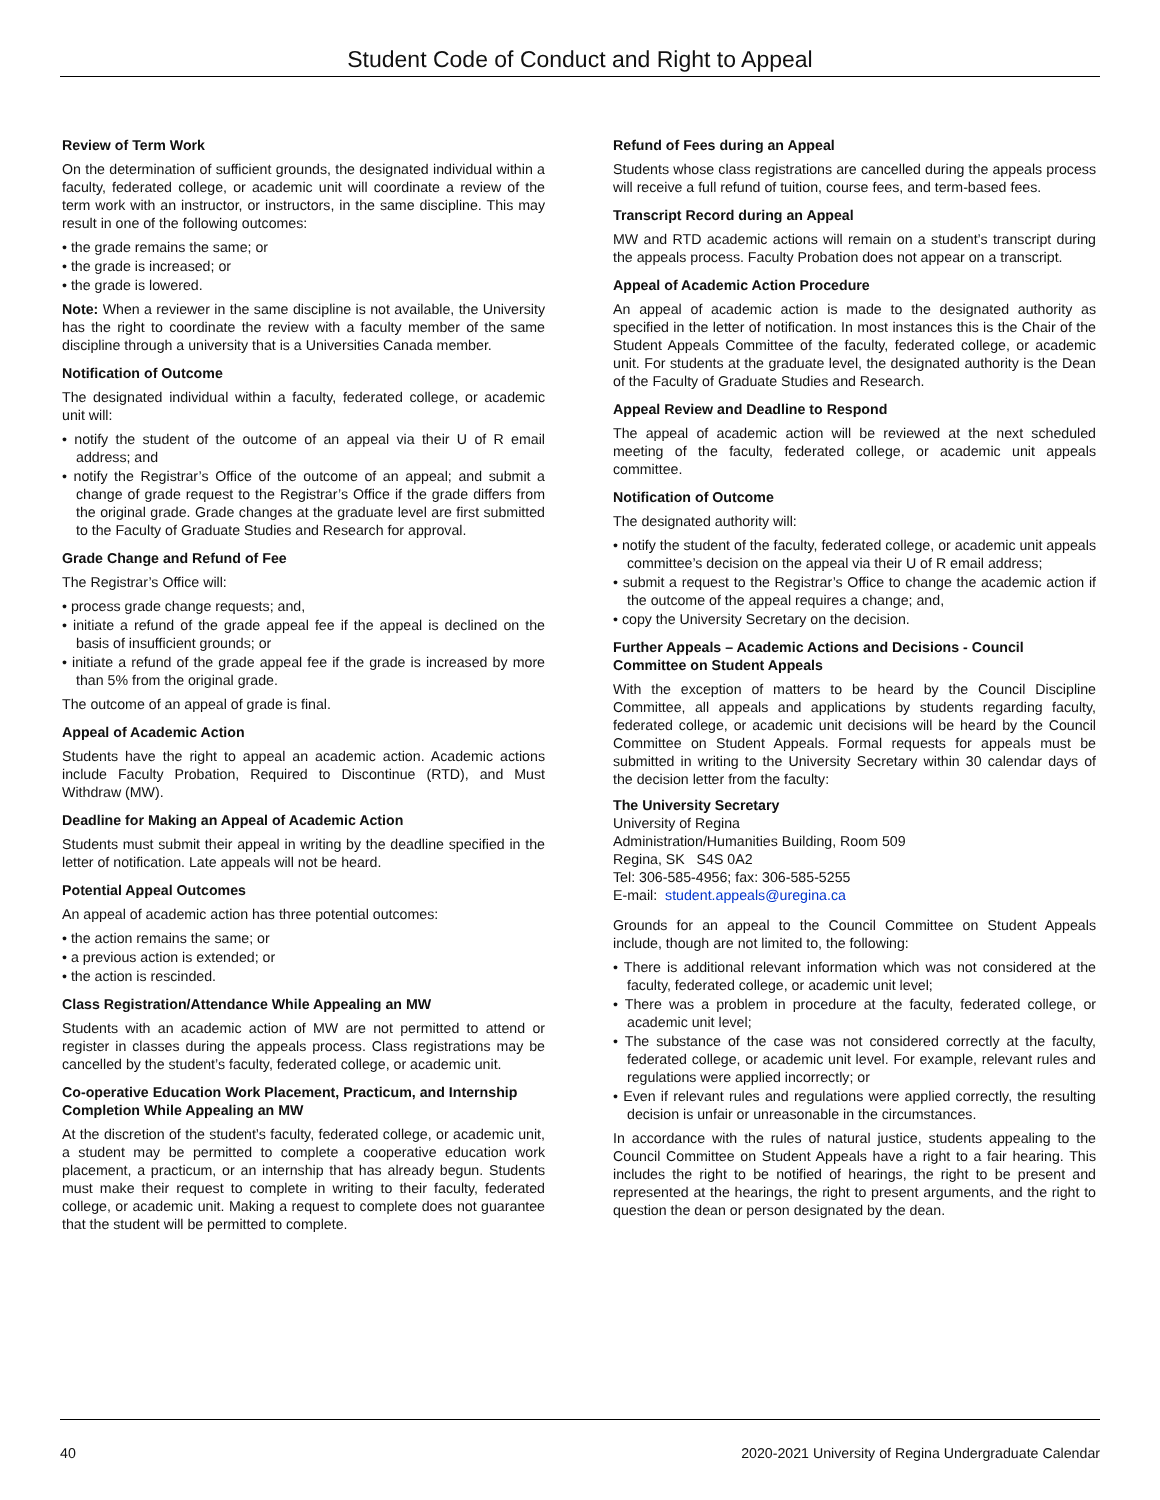Student Code of Conduct and Right to Appeal
Review of Term Work
On the determination of sufficient grounds, the designated individual within a faculty, federated college, or academic unit will coordinate a review of the term work with an instructor, or instructors, in the same discipline. This may result in one of the following outcomes:
• the grade remains the same; or
• the grade is increased; or
• the grade is lowered.
Note: When a reviewer in the same discipline is not available, the University has the right to coordinate the review with a faculty member of the same discipline through a university that is a Universities Canada member.
Notification of Outcome
The designated individual within a faculty, federated college, or academic unit will:
• notify the student of the outcome of an appeal via their U of R email address; and
• notify the Registrar’s Office of the outcome of an appeal; and submit a change of grade request to the Registrar’s Office if the grade differs from the original grade. Grade changes at the graduate level are first submitted to the Faculty of Graduate Studies and Research for approval.
Grade Change and Refund of Fee
The Registrar’s Office will:
• process grade change requests; and,
• initiate a refund of the grade appeal fee if the appeal is declined on the basis of insufficient grounds; or
• initiate a refund of the grade appeal fee if the grade is increased by more than 5% from the original grade.
The outcome of an appeal of grade is final.
Appeal of Academic Action
Students have the right to appeal an academic action. Academic actions include Faculty Probation, Required to Discontinue (RTD), and Must Withdraw (MW).
Deadline for Making an Appeal of Academic Action
Students must submit their appeal in writing by the deadline specified in the letter of notification. Late appeals will not be heard.
Potential Appeal Outcomes
An appeal of academic action has three potential outcomes:
• the action remains the same; or
• a previous action is extended; or
• the action is rescinded.
Class Registration/Attendance While Appealing an MW
Students with an academic action of MW are not permitted to attend or register in classes during the appeals process. Class registrations may be cancelled by the student’s faculty, federated college, or academic unit.
Co-operative Education Work Placement, Practicum, and Internship Completion While Appealing an MW
At the discretion of the student’s faculty, federated college, or academic unit, a student may be permitted to complete a cooperative education work placement, a practicum, or an internship that has already begun. Students must make their request to complete in writing to their faculty, federated college, or academic unit. Making a request to complete does not guarantee that the student will be permitted to complete.
Refund of Fees during an Appeal
Students whose class registrations are cancelled during the appeals process will receive a full refund of tuition, course fees, and term-based fees.
Transcript Record during an Appeal
MW and RTD academic actions will remain on a student’s transcript during the appeals process. Faculty Probation does not appear on a transcript.
Appeal of Academic Action Procedure
An appeal of academic action is made to the designated authority as specified in the letter of notification. In most instances this is the Chair of the Student Appeals Committee of the faculty, federated college, or academic unit. For students at the graduate level, the designated authority is the Dean of the Faculty of Graduate Studies and Research.
Appeal Review and Deadline to Respond
The appeal of academic action will be reviewed at the next scheduled meeting of the faculty, federated college, or academic unit appeals committee.
Notification of Outcome
The designated authority will:
• notify the student of the faculty, federated college, or academic unit appeals committee’s decision on the appeal via their U of R email address;
• submit a request to the Registrar’s Office to change the academic action if the outcome of the appeal requires a change; and,
• copy the University Secretary on the decision.
Further Appeals – Academic Actions and Decisions - Council Committee on Student Appeals
With the exception of matters to be heard by the Council Discipline Committee, all appeals and applications by students regarding faculty, federated college, or academic unit decisions will be heard by the Council Committee on Student Appeals. Formal requests for appeals must be submitted in writing to the University Secretary within 30 calendar days of the decision letter from the faculty:
The University Secretary
University of Regina
Administration/Humanities Building, Room 509
Regina, SK S4S 0A2
Tel: 306-585-4956; fax: 306-585-5255
E-mail: student.appeals@uregina.ca
Grounds for an appeal to the Council Committee on Student Appeals include, though are not limited to, the following:
• There is additional relevant information which was not considered at the faculty, federated college, or academic unit level;
• There was a problem in procedure at the faculty, federated college, or academic unit level;
• The substance of the case was not considered correctly at the faculty, federated college, or academic unit level. For example, relevant rules and regulations were applied incorrectly; or
• Even if relevant rules and regulations were applied correctly, the resulting decision is unfair or unreasonable in the circumstances.
In accordance with the rules of natural justice, students appealing to the Council Committee on Student Appeals have a right to a fair hearing. This includes the right to be notified of hearings, the right to be present and represented at the hearings, the right to present arguments, and the right to question the dean or person designated by the dean.
40 2020-2021 University of Regina Undergraduate Calendar